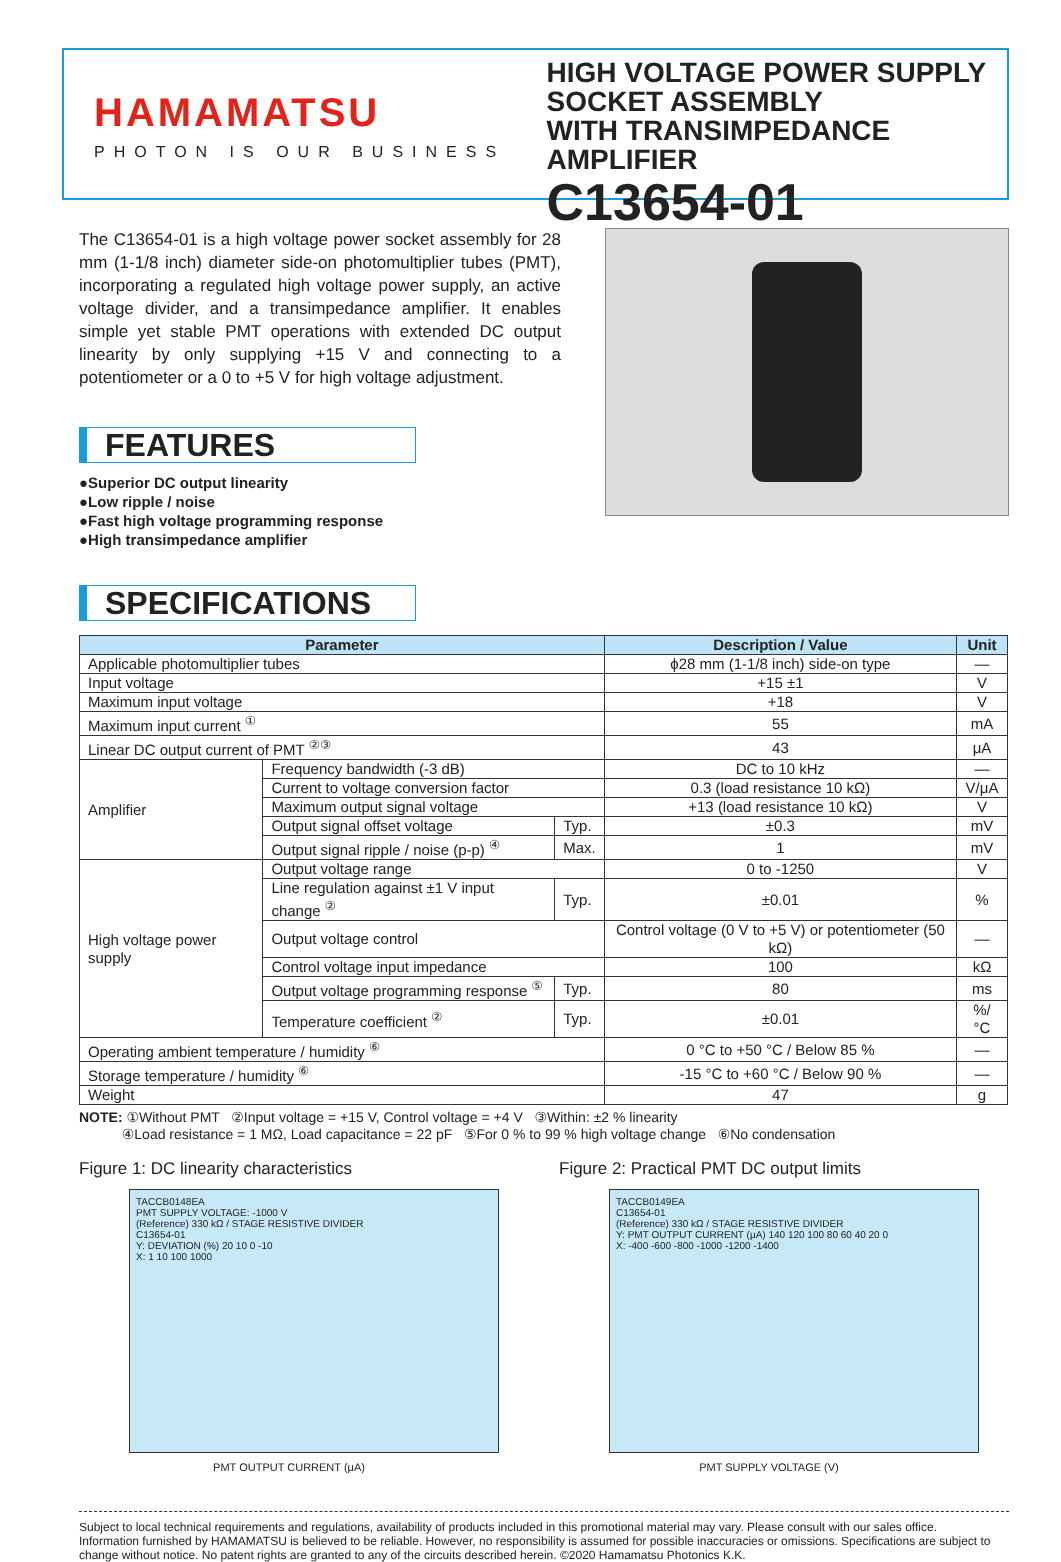HAMAMATSU
PHOTON IS OUR BUSINESS
HIGH VOLTAGE POWER SUPPLY
SOCKET ASSEMBLY
WITH TRANSIMPEDANCE AMPLIFIER
C13654-01
The C13654-01 is a high voltage power socket assembly for 28 mm (1-1/8 inch) diameter side-on photomultiplier tubes (PMT), incorporating a regulated high voltage power supply, an active voltage divider, and a transimpedance amplifier. It enables simple yet stable PMT operations with extended DC output linearity by only supplying +15 V and connecting to a potentiometer or a 0 to +5 V for high voltage adjustment.
FEATURES
●Superior DC output linearity
●Low ripple / noise
●Fast high voltage programming response
●High transimpedance amplifier
SPECIFICATIONS
| Parameter | | | Description / Value | Unit |
| --- | --- | --- | --- | --- |
| Applicable photomultiplier tubes | | | ϕ28 mm (1-1/8 inch) side-on type | — |
| Input voltage | | | +15 ±1 | V |
| Maximum input voltage | | | +18 | V |
| Maximum input current <sup>①</sup> | | | 55 | mA |
| Linear DC output current of PMT <sup>②③</sup> | | | 43 | μA |
| Amplifier | Frequency bandwidth (-3 dB) | | DC to 10 kHz | — |
| | Current to voltage conversion factor | | 0.3 (load resistance 10 kΩ) | V/μA |
| | Maximum output signal voltage | | +13 (load resistance 10 kΩ) | V |
| | Output signal offset voltage | Typ. | ±0.3 | mV |
| | Output signal ripple / noise (p-p) <sup>④</sup> | Max. | 1 | mV |
| High voltage power supply | Output voltage range | | 0 to -1250 | V |
| | Line regulation against ±1 V input change <sup>②</sup> | Typ. | ±0.01 | % |
| | Output voltage control | | Control voltage (0 V to +5 V) or potentiometer (50 kΩ) | — |
| | Control voltage input impedance | | 100 | kΩ |
| | Output voltage programming response <sup>⑤</sup> | Typ. | 80 | ms |
| | Temperature coefficient <sup>②</sup> | Typ. | ±0.01 | %/°C |
| Operating ambient temperature / humidity <sup>⑥</sup> | | | 0 °C to +50 °C / Below 85 % | — |
| Storage temperature / humidity <sup>⑥</sup> | | | -15 °C to +60 °C / Below 90 % | — |
| Weight | | | 47 | g |
NOTE: ①Without PMT ②Input voltage = +15 V, Control voltage = +4 V ③Within: ±2 % linearity
④Load resistance = 1 MΩ, Load capacitance = 22 pF ⑤For 0 % to 99 % high voltage change ⑥No condensation
Figure 1: DC linearity characteristics
TACCB0148EA
PMT SUPPLY VOLTAGE: -1000 V
(Reference) 330 kΩ / STAGE RESISTIVE DIVIDER
C13654-01
Y: DEVIATION (%) 20 10 0 -10
X: 1 10 100 1000
PMT OUTPUT CURRENT (μA)
Figure 2: Practical PMT DC output limits
TACCB0149EA
C13654-01
(Reference) 330 kΩ / STAGE RESISTIVE DIVIDER
Y: PMT OUTPUT CURRENT (μA) 140 120 100 80 60 40 20 0
X: -400 -600 -800 -1000 -1200 -1400
PMT SUPPLY VOLTAGE (V)
Subject to local technical requirements and regulations, availability of products included in this promotional material may vary. Please consult with our sales office.
Information furnished by HAMAMATSU is believed to be reliable. However, no responsibility is assumed for possible inaccuracies or omissions. Specifications are subject to change without notice. No patent rights are granted to any of the circuits described herein. ©2020 Hamamatsu Photonics K.K.